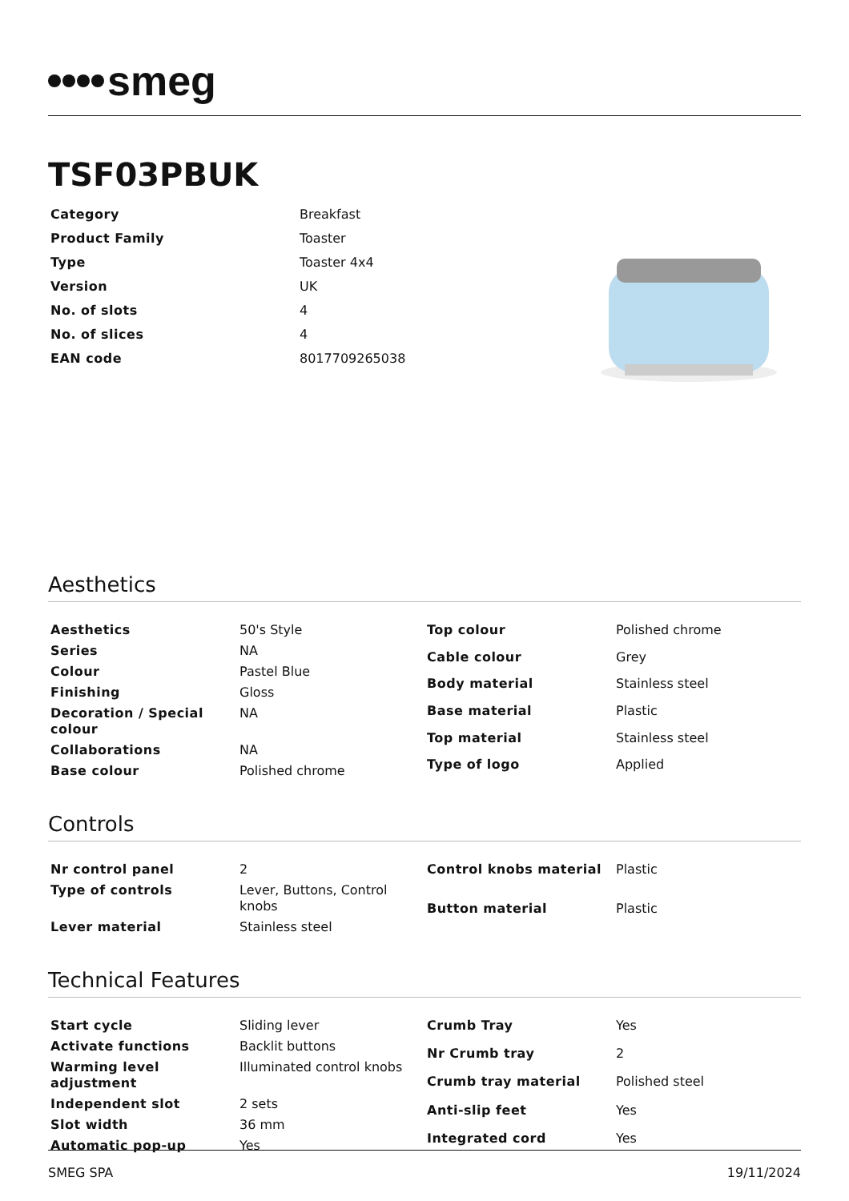smeg
TSF03PBUK
| Category | Breakfast |
| Product Family | Toaster |
| Type | Toaster 4x4 |
| Version | UK |
| No. of slots | 4 |
| No. of slices | 4 |
| EAN code | 8017709265038 |
Aesthetics
| Aesthetics | 50's Style |
| Series | NA |
| Colour | Pastel Blue |
| Finishing | Gloss |
| Decoration / Special colour | NA |
| Collaborations | NA |
| Base colour | Polished chrome |
| Top colour | Polished chrome |
| Cable colour | Grey |
| Body material | Stainless steel |
| Base material | Plastic |
| Top material | Stainless steel |
| Type of logo | Applied |
Controls
| Nr control panel | 2 |
| Type of controls | Lever, Buttons, Control knobs |
| Lever material | Stainless steel |
| Control knobs material | Plastic |
| Button material | Plastic |
Technical Features
| Start cycle | Sliding lever |
| Activate functions | Backlit buttons |
| Warming level adjustment | Illuminated control knobs |
| Independent slot | 2 sets |
| Slot width | 36 mm |
| Automatic pop-up | Yes |
| Crumb Tray | Yes |
| Nr Crumb tray | 2 |
| Crumb tray material | Polished steel |
| Anti-slip feet | Yes |
| Integrated cord | Yes |
SMEG SPA 19/11/2024